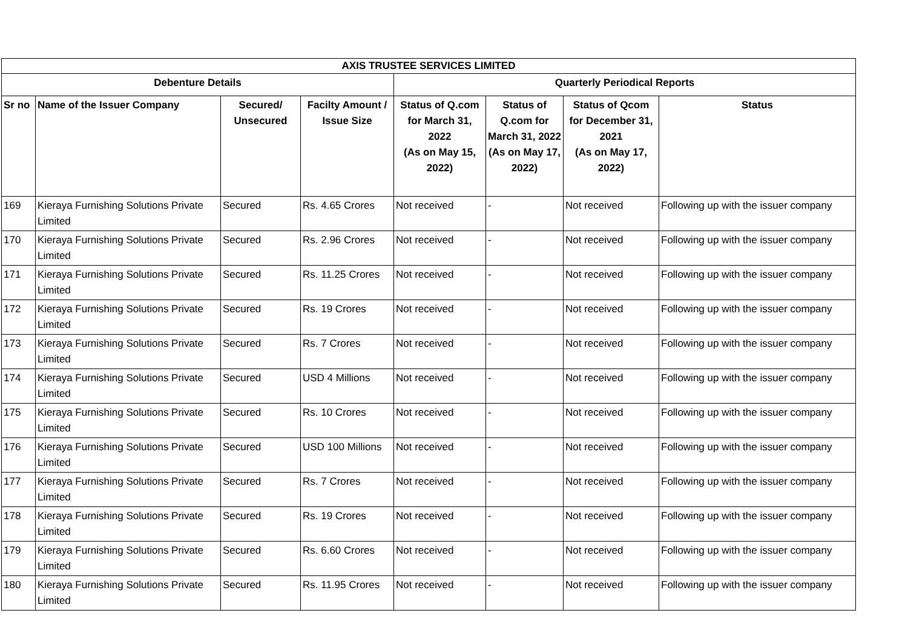| AXIS TRUSTEE SERVICES LIMITED | | | | | | | |
| --- | --- | --- | --- | --- | --- | --- | --- |
| Debenture Details | | | | Quarterly Periodical Reports | | | |
| Sr no | Name of the Issuer Company | Secured/ Unsecured | Facilty Amount / Issue Size | Status of Q.com for March 31, 2022 (As on May 15, 2022) | Status of Q.com for March 31, 2022 (As on May 17, 2022) | Status of Qcom for December 31, 2021 (As on May 17, 2022) | Status |
| 169 | Kieraya Furnishing Solutions Private Limited | Secured | Rs. 4.65 Crores | Not received | - | Not received | Following up with the issuer company |
| 170 | Kieraya Furnishing Solutions Private Limited | Secured | Rs. 2.96 Crores | Not received | - | Not received | Following up with the issuer company |
| 171 | Kieraya Furnishing Solutions Private Limited | Secured | Rs. 11.25 Crores | Not received | - | Not received | Following up with the issuer company |
| 172 | Kieraya Furnishing Solutions Private Limited | Secured | Rs. 19 Crores | Not received | - | Not received | Following up with the issuer company |
| 173 | Kieraya Furnishing Solutions Private Limited | Secured | Rs. 7 Crores | Not received | - | Not received | Following up with the issuer company |
| 174 | Kieraya Furnishing Solutions Private Limited | Secured | USD 4 Millions | Not received | - | Not received | Following up with the issuer company |
| 175 | Kieraya Furnishing Solutions Private Limited | Secured | Rs. 10 Crores | Not received | - | Not received | Following up with the issuer company |
| 176 | Kieraya Furnishing Solutions Private Limited | Secured | USD 100 Millions | Not received | - | Not received | Following up with the issuer company |
| 177 | Kieraya Furnishing Solutions Private Limited | Secured | Rs. 7 Crores | Not received | - | Not received | Following up with the issuer company |
| 178 | Kieraya Furnishing Solutions Private Limited | Secured | Rs. 19 Crores | Not received | - | Not received | Following up with the issuer company |
| 179 | Kieraya Furnishing Solutions Private Limited | Secured | Rs. 6.60 Crores | Not received | - | Not received | Following up with the issuer company |
| 180 | Kieraya Furnishing Solutions Private Limited | Secured | Rs. 11.95 Crores | Not received | - | Not received | Following up with the issuer company |